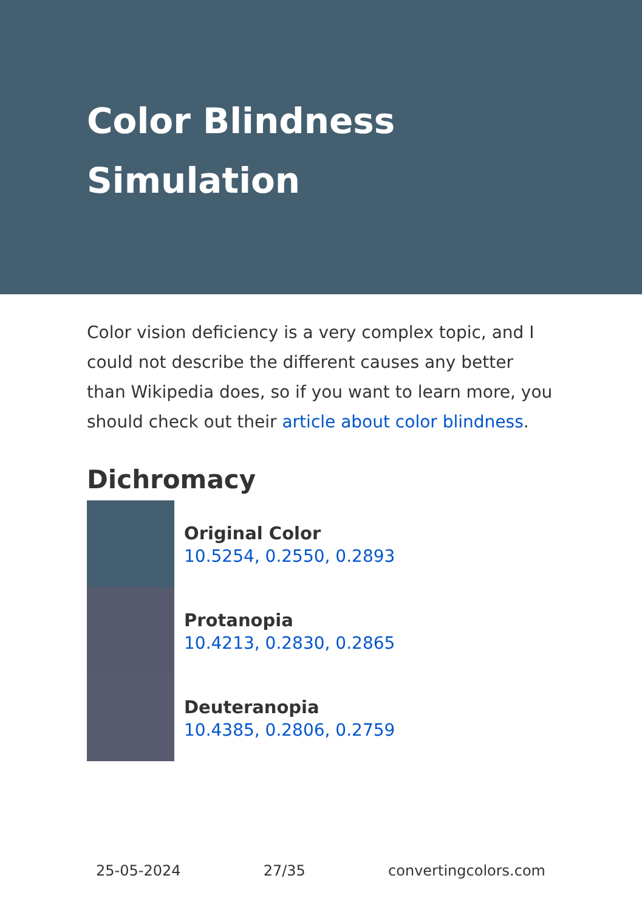Color Blindness Simulation
Color vision deficiency is a very complex topic, and I could not describe the different causes any better than Wikipedia does, so if you want to learn more, you should check out their article about color blindness.
Dichromacy
Original Color
10.5254, 0.2550, 0.2893
Protanopia
10.4213, 0.2830, 0.2865
Deuteranopia
10.4385, 0.2806, 0.2759
25-05-2024 27/35 convertingcolors.com